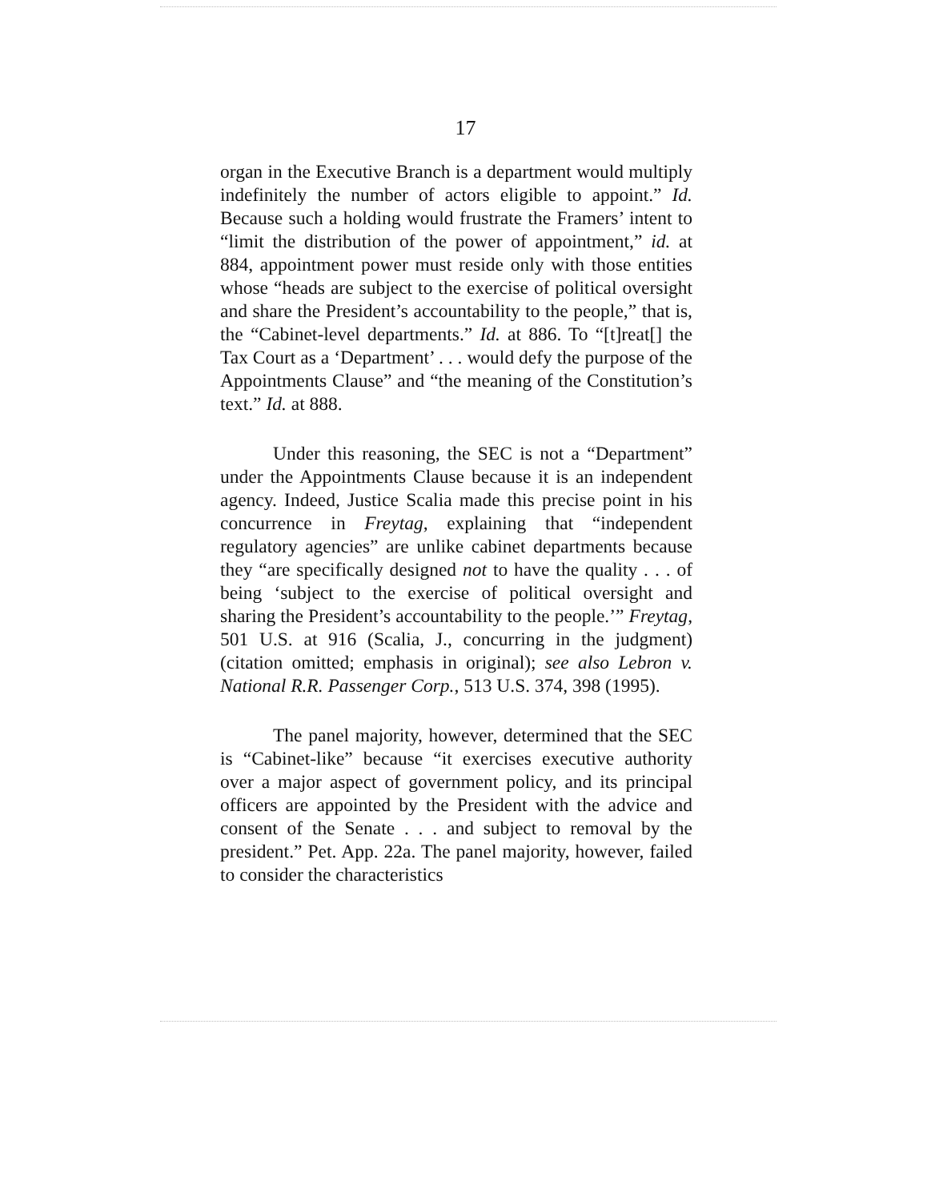17
organ in the Executive Branch is a department would multiply indefinitely the number of actors eligible to appoint.” Id. Because such a holding would frustrate the Framers’ intent to “limit the distribution of the power of appointment,” id. at 884, appointment power must reside only with those entities whose “heads are subject to the exercise of political oversight and share the President’s accountability to the people,” that is, the “Cabinet-level departments.” Id. at 886. To “[t]reat[] the Tax Court as a ‘Department’ . . . would defy the purpose of the Appointments Clause” and “the meaning of the Constitution’s text.” Id. at 888.
Under this reasoning, the SEC is not a “Department” under the Appointments Clause because it is an independent agency. Indeed, Justice Scalia made this precise point in his concurrence in Freytag, explaining that “independent regulatory agencies” are unlike cabinet departments because they “are specifically designed not to have the quality . . . of being ‘subject to the exercise of political oversight and sharing the President’s accountability to the people.’” Freytag, 501 U.S. at 916 (Scalia, J., concurring in the judgment) (citation omitted; emphasis in original); see also Lebron v. National R.R. Passenger Corp., 513 U.S. 374, 398 (1995).
The panel majority, however, determined that the SEC is “Cabinet-like” because “it exercises executive authority over a major aspect of government policy, and its principal officers are appointed by the President with the advice and consent of the Senate . . . and subject to removal by the president.” Pet. App. 22a. The panel majority, however, failed to consider the characteristics